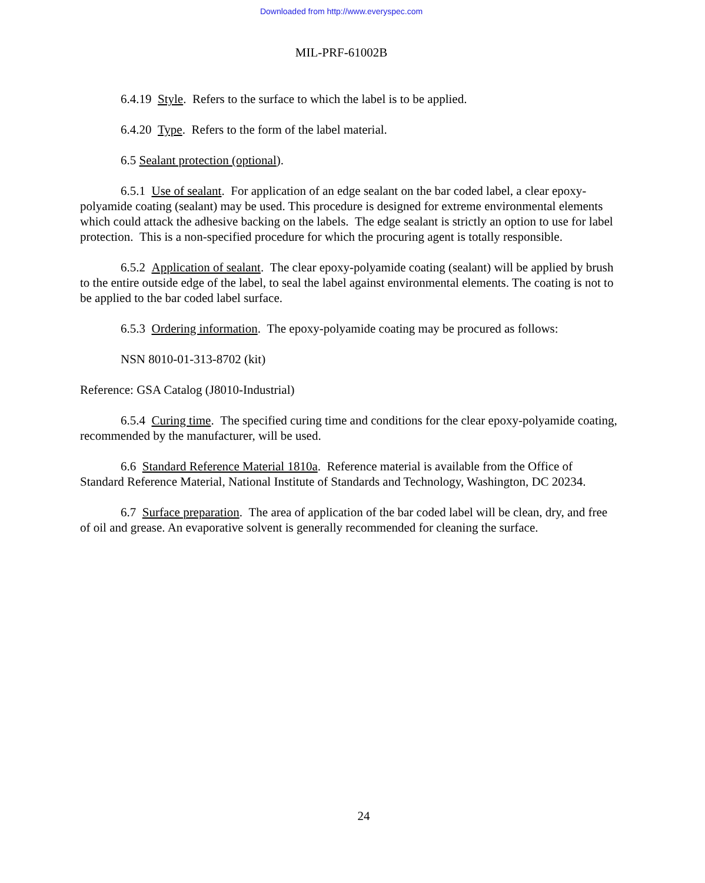Downloaded from http://www.everyspec.com
MIL-PRF-61002B
6.4.19 Style. Refers to the surface to which the label is to be applied.
6.4.20 Type. Refers to the form of the label material.
6.5 Sealant protection (optional).
6.5.1 Use of sealant. For application of an edge sealant on the bar coded label, a clear epoxy-polyamide coating (sealant) may be used. This procedure is designed for extreme environmental elements which could attack the adhesive backing on the labels. The edge sealant is strictly an option to use for label protection. This is a non-specified procedure for which the procuring agent is totally responsible.
6.5.2 Application of sealant. The clear epoxy-polyamide coating (sealant) will be applied by brush to the entire outside edge of the label, to seal the label against environmental elements. The coating is not to be applied to the bar coded label surface.
6.5.3 Ordering information. The epoxy-polyamide coating may be procured as follows:
NSN 8010-01-313-8702 (kit)
Reference: GSA Catalog (J8010-Industrial)
6.5.4 Curing time. The specified curing time and conditions for the clear epoxy-polyamide coating, recommended by the manufacturer, will be used.
6.6 Standard Reference Material 1810a. Reference material is available from the Office of Standard Reference Material, National Institute of Standards and Technology, Washington, DC 20234.
6.7 Surface preparation. The area of application of the bar coded label will be clean, dry, and free of oil and grease. An evaporative solvent is generally recommended for cleaning the surface.
24